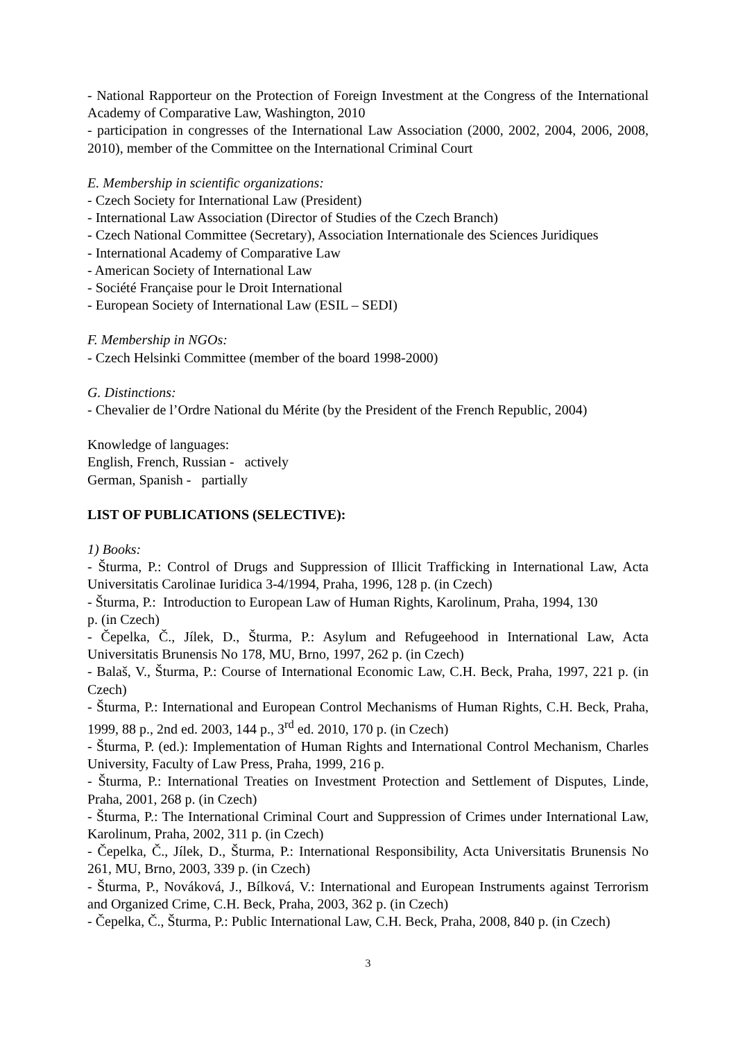- National Rapporteur on the Protection of Foreign Investment at the Congress of the International Academy of Comparative Law, Washington, 2010
- participation in congresses of the International Law Association (2000, 2002, 2004, 2006, 2008, 2010), member of the Committee on the International Criminal Court
E. Membership in scientific organizations:
- Czech Society for International Law (President)
- International Law Association (Director of Studies of the Czech Branch)
- Czech National Committee (Secretary), Association Internationale des Sciences Juridiques
- International Academy of Comparative Law
- American Society of International Law
- Société Française pour le Droit International
- European Society of International Law (ESIL – SEDI)
F. Membership in NGOs:
- Czech Helsinki Committee (member of the board 1998-2000)
G. Distinctions:
- Chevalier de l’Ordre National du Mérite (by the President of the French Republic, 2004)
Knowledge of languages:
English, French, Russian - actively
German, Spanish - partially
LIST OF PUBLICATIONS (SELECTIVE):
1) Books:
- Šturma, P.: Control of Drugs and Suppression of Illicit Trafficking in International Law, Acta Universitatis Carolinae Iuridica 3-4/1994, Praha, 1996, 128 p. (in Czech)
- Šturma, P.: Introduction to European Law of Human Rights, Karolinum, Praha, 1994, 130
p. (in Czech)
- Čepelka, Č., Jílek, D., Šturma, P.: Asylum and Refugeehood in International Law, Acta Universitatis Brunensis No 178, MU, Brno, 1997, 262 p. (in Czech)
- Balaš, V., Šturma, P.: Course of International Economic Law, C.H. Beck, Praha, 1997, 221 p. (in Czech)
- Šturma, P.: International and European Control Mechanisms of Human Rights, C.H. Beck, Praha, 1999, 88 p., 2nd ed. 2003, 144 p., 3<sup>rd</sup> ed. 2010, 170 p. (in Czech)
- Šturma, P. (ed.): Implementation of Human Rights and International Control Mechanism, Charles University, Faculty of Law Press, Praha, 1999, 216 p.
- Šturma, P.: International Treaties on Investment Protection and Settlement of Disputes, Linde, Praha, 2001, 268 p. (in Czech)
- Šturma, P.: The International Criminal Court and Suppression of Crimes under International Law, Karolinum, Praha, 2002, 311 p. (in Czech)
- Čepelka, Č., Jílek, D., Šturma, P.: International Responsibility, Acta Universitatis Brunensis No 261, MU, Brno, 2003, 339 p. (in Czech)
- Šturma, P., Nováková, J., Bílková, V.: International and European Instruments against Terrorism and Organized Crime, C.H. Beck, Praha, 2003, 362 p. (in Czech)
- Čepelka, Č., Šturma, P.: Public International Law, C.H. Beck, Praha, 2008, 840 p. (in Czech)
3